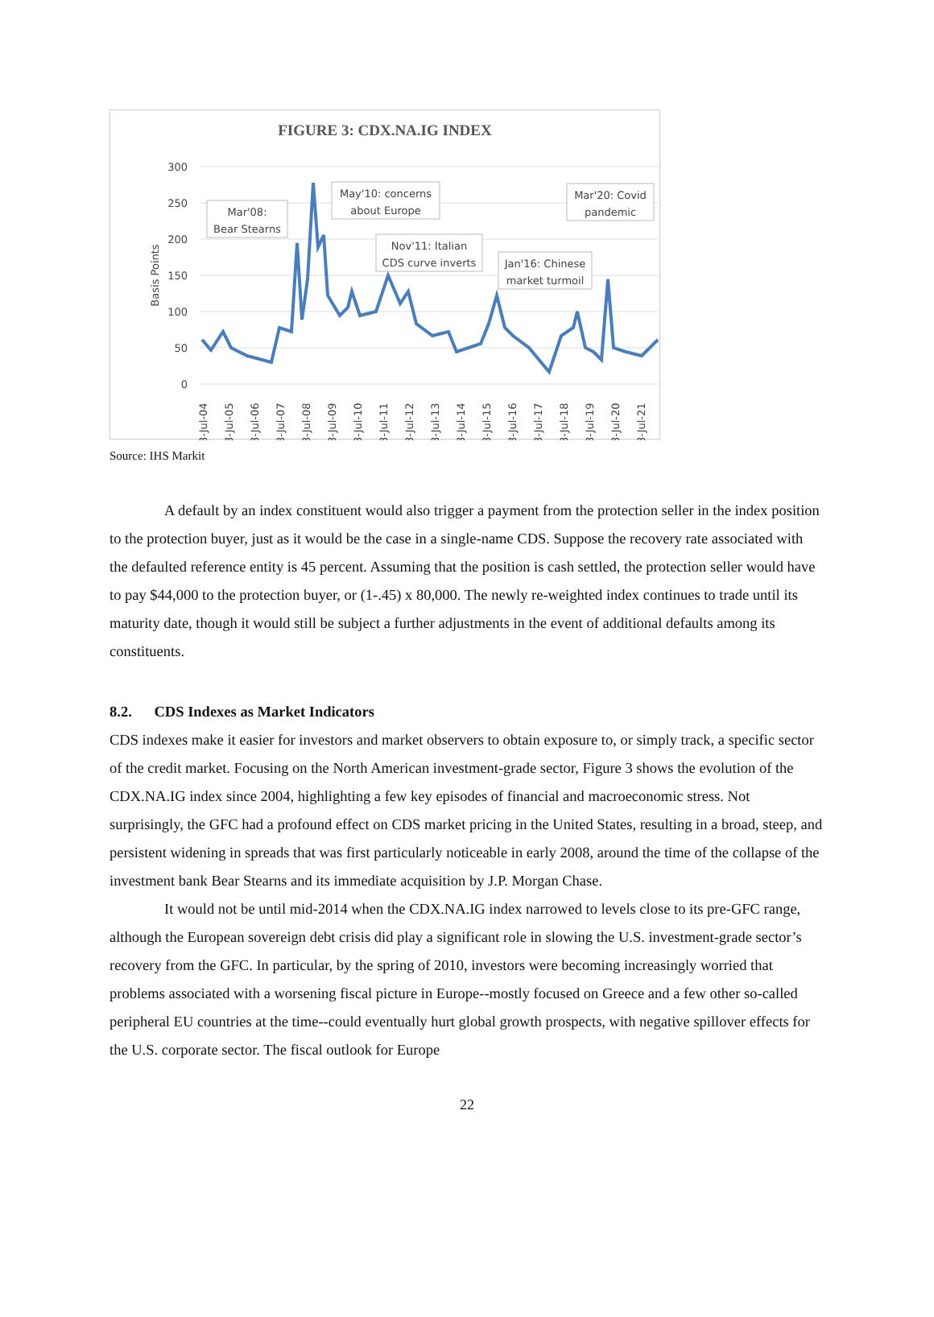FIGURE 3: CDX.NA.IG INDEX
300
250
200
150
100
50
0
Basis Points
8-Jul-04
8-Jul-05
8-Jul-06
8-Jul-07
8-Jul-08
8-Jul-09
8-Jul-10
8-Jul-11
8-Jul-12
8-Jul-13
8-Jul-14
8-Jul-15
8-Jul-16
8-Jul-17
8-Jul-18
8-Jul-19
8-Jul-20
8-Jul-21
Mar'08:
Bear Stearns
May'10: concerns
about Europe
Nov'11: Italian
CDS curve inverts
Jan'16: Chinese
market turmoil
Mar'20: Covid
pandemic
Source: IHS Markit
A default by an index constituent would also trigger a payment from the protection seller in the index position to the protection buyer, just as it would be the case in a single-name CDS. Suppose the recovery rate associated with the defaulted reference entity is 45 percent. Assuming that the position is cash settled, the protection seller would have to pay $44,000 to the protection buyer, or (1-.45) x 80,000. The newly re-weighted index continues to trade until its maturity date, though it would still be subject a further adjustments in the event of additional defaults among its constituents.
8.2. CDS Indexes as Market Indicators
CDS indexes make it easier for investors and market observers to obtain exposure to, or simply track, a specific sector of the credit market. Focusing on the North American investment-grade sector, Figure 3 shows the evolution of the CDX.NA.IG index since 2004, highlighting a few key episodes of financial and macroeconomic stress. Not surprisingly, the GFC had a profound effect on CDS market pricing in the United States, resulting in a broad, steep, and persistent widening in spreads that was first particularly noticeable in early 2008, around the time of the collapse of the investment bank Bear Stearns and its immediate acquisition by J.P. Morgan Chase.
It would not be until mid-2014 when the CDX.NA.IG index narrowed to levels close to its pre-GFC range, although the European sovereign debt crisis did play a significant role in slowing the U.S. investment-grade sector’s recovery from the GFC. In particular, by the spring of 2010, investors were becoming increasingly worried that problems associated with a worsening fiscal picture in Europe--mostly focused on Greece and a few other so-called peripheral EU countries at the time--could eventually hurt global growth prospects, with negative spillover effects for the U.S. corporate sector. The fiscal outlook for Europe
22